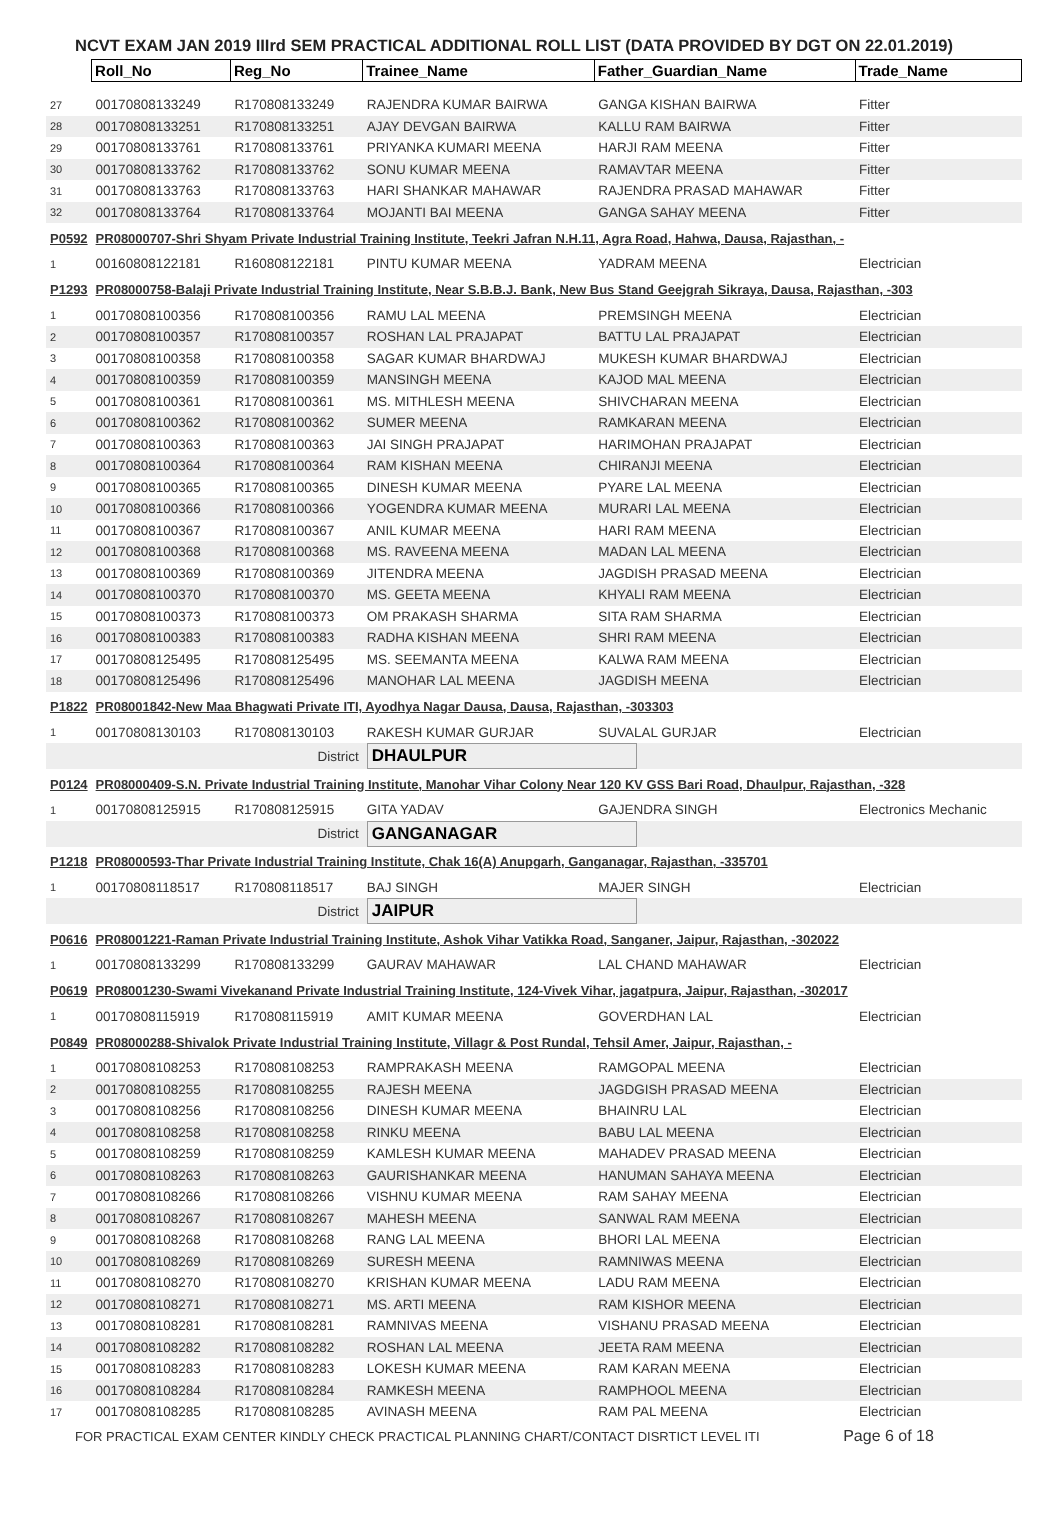NCVT EXAM JAN 2019 IIIrd SEM PRACTICAL ADDITIONAL ROLL LIST (DATA PROVIDED BY DGT ON 22.01.2019)
| | Roll_No | Reg_No | Trainee_Name | Father_Guardian_Name | Trade_Name |
| 27 | 00170808133249 | R170808133249 | RAJENDRA KUMAR BAIRWA | GANGA KISHAN BAIRWA | Fitter |
| 28 | 00170808133251 | R170808133251 | AJAY DEVGAN BAIRWA | KALLU RAM BAIRWA | Fitter |
| 29 | 00170808133761 | R170808133761 | PRIYANKA KUMARI MEENA | HARJI RAM MEENA | Fitter |
| 30 | 00170808133762 | R170808133762 | SONU KUMAR MEENA | RAMAVTAR MEENA | Fitter |
| 31 | 00170808133763 | R170808133763 | HARI SHANKAR MAHAWAR | RAJENDRA PRASAD MAHAWAR | Fitter |
| 32 | 00170808133764 | R170808133764 | MOJANTI BAI MEENA | GANGA SAHAY MEENA | Fitter |
| P0592 | PR08000707-Shri Shyam Private Industrial Training Institute, Teekri Jafran N.H.11, Agra Road, Hahwa, Dausa, Rajasthan, - | | | | |
| 1 | 00160808122181 | R160808122181 | PINTU KUMAR MEENA | YADRAM MEENA | Electrician |
| P1293 | PR08000758-Balaji Private Industrial Training Institute, Near S.B.B.J. Bank, New Bus Stand Geejgrah Sikraya, Dausa, Rajasthan, -303 | | | | |
| 1 | 00170808100356 | R170808100356 | RAMU LAL MEENA | PREMSINGH MEENA | Electrician |
| 2 | 00170808100357 | R170808100357 | ROSHAN LAL PRAJAPAT | BATTU LAL PRAJAPAT | Electrician |
| 3 | 00170808100358 | R170808100358 | SAGAR KUMAR BHARDWAJ | MUKESH KUMAR BHARDWAJ | Electrician |
| 4 | 00170808100359 | R170808100359 | MANSINGH MEENA | KAJOD MAL MEENA | Electrician |
| 5 | 00170808100361 | R170808100361 | MS. MITHLESH MEENA | SHIVCHARAN MEENA | Electrician |
| 6 | 00170808100362 | R170808100362 | SUMER MEENA | RAMKARAN MEENA | Electrician |
| 7 | 00170808100363 | R170808100363 | JAI SINGH PRAJAPAT | HARIMOHAN PRAJAPAT | Electrician |
| 8 | 00170808100364 | R170808100364 | RAM KISHAN MEENA | CHIRANJI MEENA | Electrician |
| 9 | 00170808100365 | R170808100365 | DINESH KUMAR MEENA | PYARE LAL MEENA | Electrician |
| 10 | 00170808100366 | R170808100366 | YOGENDRA KUMAR MEENA | MURARI LAL MEENA | Electrician |
| 11 | 00170808100367 | R170808100367 | ANIL KUMAR MEENA | HARI RAM MEENA | Electrician |
| 12 | 00170808100368 | R170808100368 | MS. RAVEENA MEENA | MADAN LAL MEENA | Electrician |
| 13 | 00170808100369 | R170808100369 | JITENDRA MEENA | JAGDISH PRASAD MEENA | Electrician |
| 14 | 00170808100370 | R170808100370 | MS. GEETA MEENA | KHYALI RAM MEENA | Electrician |
| 15 | 00170808100373 | R170808100373 | OM PRAKASH SHARMA | SITA RAM SHARMA | Electrician |
| 16 | 00170808100383 | R170808100383 | RADHA KISHAN MEENA | SHRI RAM MEENA | Electrician |
| 17 | 00170808125495 | R170808125495 | MS. SEEMANTA MEENA | KALWA RAM MEENA | Electrician |
| 18 | 00170808125496 | R170808125496 | MANOHAR LAL MEENA | JAGDISH MEENA | Electrician |
| P1822 | PR08001842-New Maa Bhagwati Private ITI, Ayodhya Nagar Dausa, Dausa, Rajasthan, -303303 | | | | |
| 1 | 00170808130103 | R170808130103 | RAKESH KUMAR GURJAR | SUVALAL GURJAR | Electrician |
| | | District | DHAULPUR | | |
| P0124 | PR08000409-S.N. Private Industrial Training Institute, Manohar Vihar Colony Near 120 KV GSS Bari Road, Dhaulpur, Rajasthan, -328 | | | | |
| 1 | 00170808125915 | R170808125915 | GITA YADAV | GAJENDRA SINGH | Electronics Mechanic |
| | | District | GANGANAGAR | | |
| P1218 | PR08000593-Thar Private Industrial Training Institute, Chak 16(A) Anupgarh, Ganganagar, Rajasthan, -335701 | | | | |
| 1 | 00170808118517 | R170808118517 | BAJ SINGH | MAJER SINGH | Electrician |
| | | District | JAIPUR | | |
| P0616 | PR08001221-Raman Private Industrial Training Institute, Ashok Vihar Vatikka Road, Sanganer, Jaipur, Rajasthan, -302022 | | | | |
| 1 | 00170808133299 | R170808133299 | GAURAV MAHAWAR | LAL CHAND MAHAWAR | Electrician |
| P0619 | PR08001230-Swami Vivekanand Private Industrial Training Institute, 124-Vivek Vihar, jagatpura, Jaipur, Rajasthan, -302017 | | | | |
| 1 | 00170808115919 | R170808115919 | AMIT KUMAR MEENA | GOVERDHAN LAL | Electrician |
| P0849 | PR08000288-Shivalok Private Industrial Training Institute, Villagr & Post Rundal, Tehsil Amer, Jaipur, Rajasthan, - | | | | |
| 1 | 00170808108253 | R170808108253 | RAMPRAKASH MEENA | RAMGOPAL MEENA | Electrician |
| 2 | 00170808108255 | R170808108255 | RAJESH MEENA | JAGDGISH PRASAD MEENA | Electrician |
| 3 | 00170808108256 | R170808108256 | DINESH KUMAR MEENA | BHAINRU LAL | Electrician |
| 4 | 00170808108258 | R170808108258 | RINKU MEENA | BABU LAL MEENA | Electrician |
| 5 | 00170808108259 | R170808108259 | KAMLESH KUMAR MEENA | MAHADEV PRASAD MEENA | Electrician |
| 6 | 00170808108263 | R170808108263 | GAURISHANKAR MEENA | HANUMAN SAHAYA MEENA | Electrician |
| 7 | 00170808108266 | R170808108266 | VISHNU KUMAR MEENA | RAM SAHAY MEENA | Electrician |
| 8 | 00170808108267 | R170808108267 | MAHESH MEENA | SANWAL RAM MEENA | Electrician |
| 9 | 00170808108268 | R170808108268 | RANG LAL MEENA | BHORI LAL MEENA | Electrician |
| 10 | 00170808108269 | R170808108269 | SURESH MEENA | RAMNIWAS MEENA | Electrician |
| 11 | 00170808108270 | R170808108270 | KRISHAN KUMAR MEENA | LADU RAM MEENA | Electrician |
| 12 | 00170808108271 | R170808108271 | MS. ARTI MEENA | RAM KISHOR MEENA | Electrician |
| 13 | 00170808108281 | R170808108281 | RAMNIVAS MEENA | VISHANU PRASAD MEENA | Electrician |
| 14 | 00170808108282 | R170808108282 | ROSHAN LAL MEENA | JEETA RAM MEENA | Electrician |
| 15 | 00170808108283 | R170808108283 | LOKESH KUMAR MEENA | RAM KARAN MEENA | Electrician |
| 16 | 00170808108284 | R170808108284 | RAMKESH MEENA | RAMPHOOL MEENA | Electrician |
| 17 | 00170808108285 | R170808108285 | AVINASH MEENA | RAM PAL MEENA | Electrician |
FOR PRACTICAL EXAM CENTER KINDLY CHECK PRACTICAL PLANNING CHART/CONTACT DISRTICT LEVEL ITI Page 6 of 18